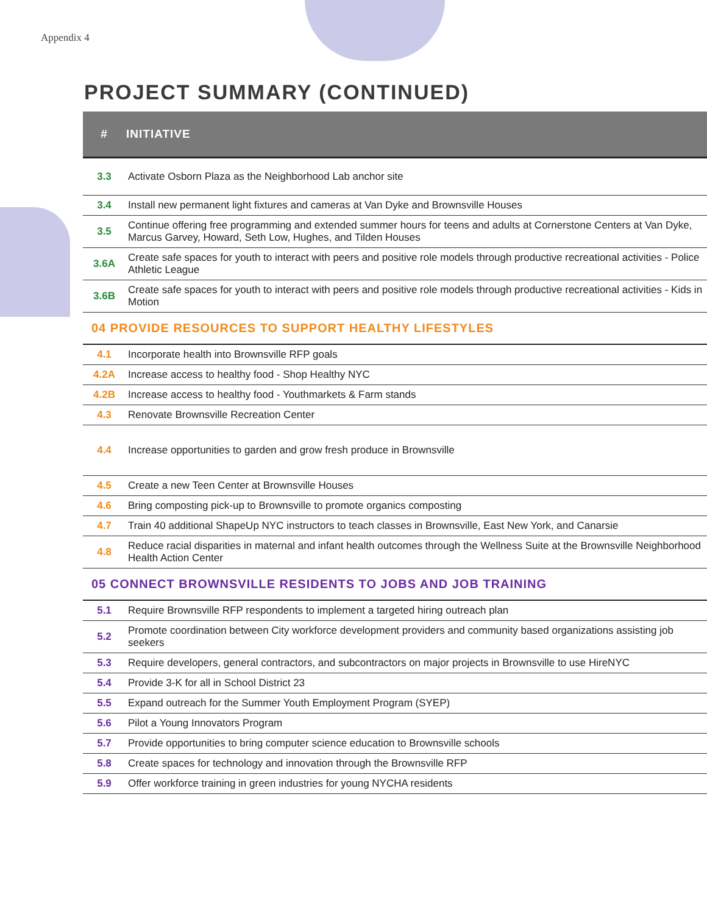Appendix 4
PROJECT SUMMARY (CONTINUED)
| # | INITIATIVE |
| --- | --- |
| 3.3 | Activate Osborn Plaza as the Neighborhood Lab anchor site |
| 3.4 | Install new permanent light fixtures and cameras at Van Dyke and Brownsville Houses |
| 3.5 | Continue offering free programming and extended summer hours for teens and adults at Cornerstone Centers at Van Dyke, Marcus Garvey, Howard, Seth Low, Hughes, and Tilden Houses |
| 3.6A | Create safe spaces for youth to interact with peers and positive role models through productive recreational activities - Police Athletic League |
| 3.6B | Create safe spaces for youth to interact with peers and positive role models through productive recreational activities - Kids in Motion |
| 04 PROVIDE RESOURCES TO SUPPORT HEALTHY LIFESTYLES | |
| 4.1 | Incorporate health into Brownsville RFP goals |
| 4.2A | Increase access to healthy food - Shop Healthy NYC |
| 4.2B | Increase access to healthy food - Youthmarkets & Farm stands |
| 4.3 | Renovate Brownsville Recreation Center |
| 4.4 | Increase opportunities to garden and grow fresh produce in Brownsville |
| 4.5 | Create a new Teen Center at Brownsville Houses |
| 4.6 | Bring composting pick-up to Brownsville to promote organics composting |
| 4.7 | Train 40 additional ShapeUp NYC instructors to teach classes in Brownsville, East New York, and Canarsie |
| 4.8 | Reduce racial disparities in maternal and infant health outcomes through the Wellness Suite at the Brownsville Neighborhood Health Action Center |
| 05 CONNECT BROWNSVILLE RESIDENTS TO JOBS AND JOB TRAINING | |
| 5.1 | Require Brownsville RFP respondents to implement a targeted hiring outreach plan |
| 5.2 | Promote coordination between City workforce development providers and community based organizations assisting job seekers |
| 5.3 | Require developers, general contractors, and subcontractors on major projects in Brownsville to use HireNYC |
| 5.4 | Provide 3-K for all in School District 23 |
| 5.5 | Expand outreach for the Summer Youth Employment Program (SYEP) |
| 5.6 | Pilot a Young Innovators Program |
| 5.7 | Provide opportunities to bring computer science education to Brownsville schools |
| 5.8 | Create spaces for technology and innovation through the Brownsville RFP |
| 5.9 | Offer workforce training in green industries for young NYCHA residents |